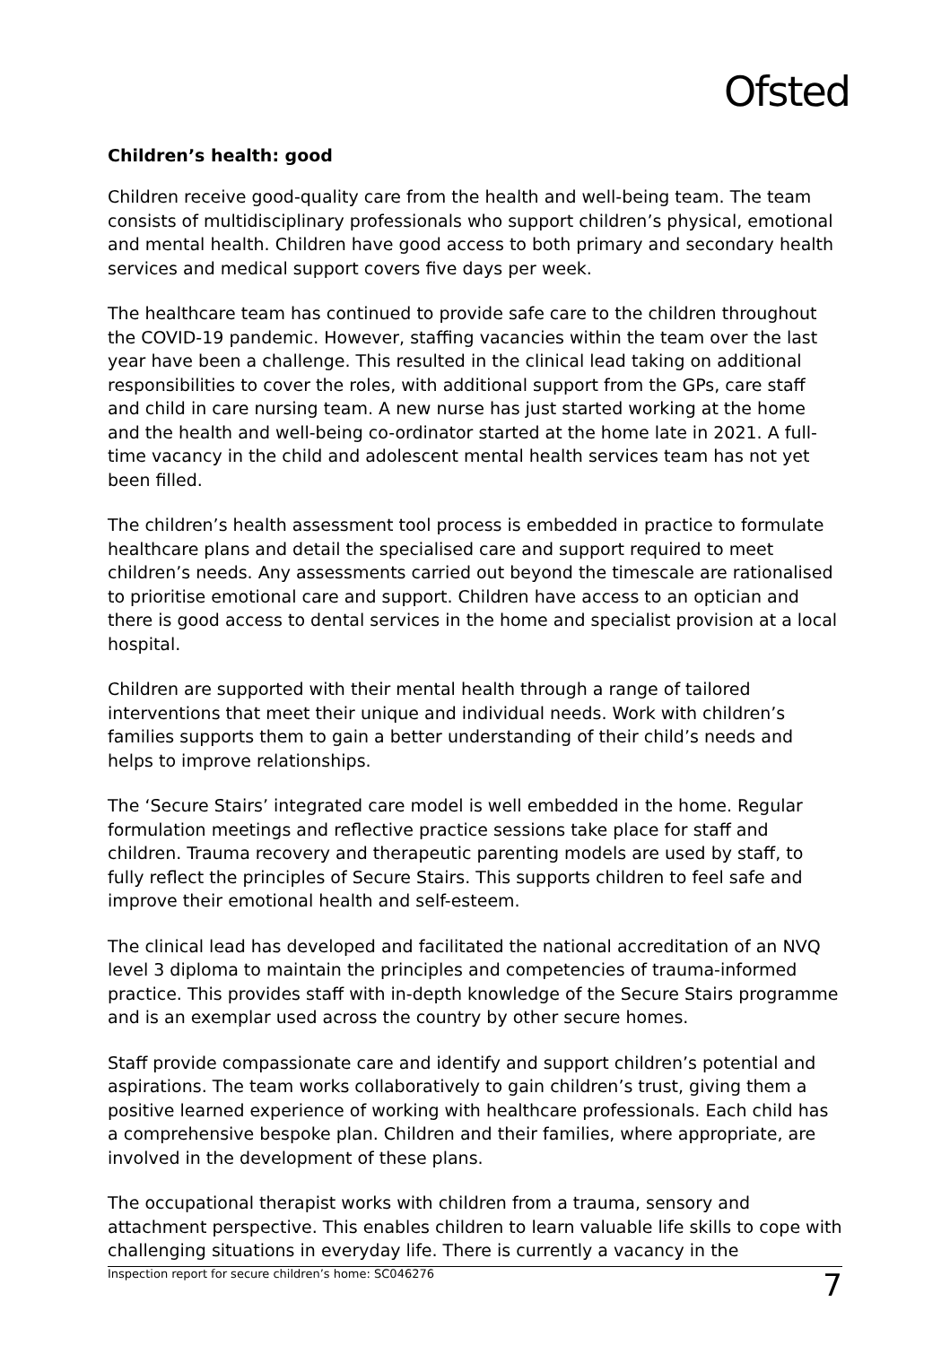Ofsted
Children’s health: good
Children receive good-quality care from the health and well-being team. The team consists of multidisciplinary professionals who support children’s physical, emotional and mental health. Children have good access to both primary and secondary health services and medical support covers five days per week.
The healthcare team has continued to provide safe care to the children throughout the COVID-19 pandemic. However, staffing vacancies within the team over the last year have been a challenge. This resulted in the clinical lead taking on additional responsibilities to cover the roles, with additional support from the GPs, care staff and child in care nursing team. A new nurse has just started working at the home and the health and well-being co-ordinator started at the home late in 2021. A full-time vacancy in the child and adolescent mental health services team has not yet been filled.
The children’s health assessment tool process is embedded in practice to formulate healthcare plans and detail the specialised care and support required to meet children’s needs. Any assessments carried out beyond the timescale are rationalised to prioritise emotional care and support. Children have access to an optician and there is good access to dental services in the home and specialist provision at a local hospital.
Children are supported with their mental health through a range of tailored interventions that meet their unique and individual needs. Work with children’s families supports them to gain a better understanding of their child’s needs and helps to improve relationships.
The ‘Secure Stairs’ integrated care model is well embedded in the home. Regular formulation meetings and reflective practice sessions take place for staff and children. Trauma recovery and therapeutic parenting models are used by staff, to fully reflect the principles of Secure Stairs. This supports children to feel safe and improve their emotional health and self-esteem.
The clinical lead has developed and facilitated the national accreditation of an NVQ level 3 diploma to maintain the principles and competencies of trauma-informed practice. This provides staff with in-depth knowledge of the Secure Stairs programme and is an exemplar used across the country by other secure homes.
Staff provide compassionate care and identify and support children’s potential and aspirations. The team works collaboratively to gain children’s trust, giving them a positive learned experience of working with healthcare professionals. Each child has a comprehensive bespoke plan. Children and their families, where appropriate, are involved in the development of these plans.
The occupational therapist works with children from a trauma, sensory and attachment perspective. This enables children to learn valuable life skills to cope with challenging situations in everyday life. There is currently a vacancy in the
Inspection report for secure children’s home: SC046276 7